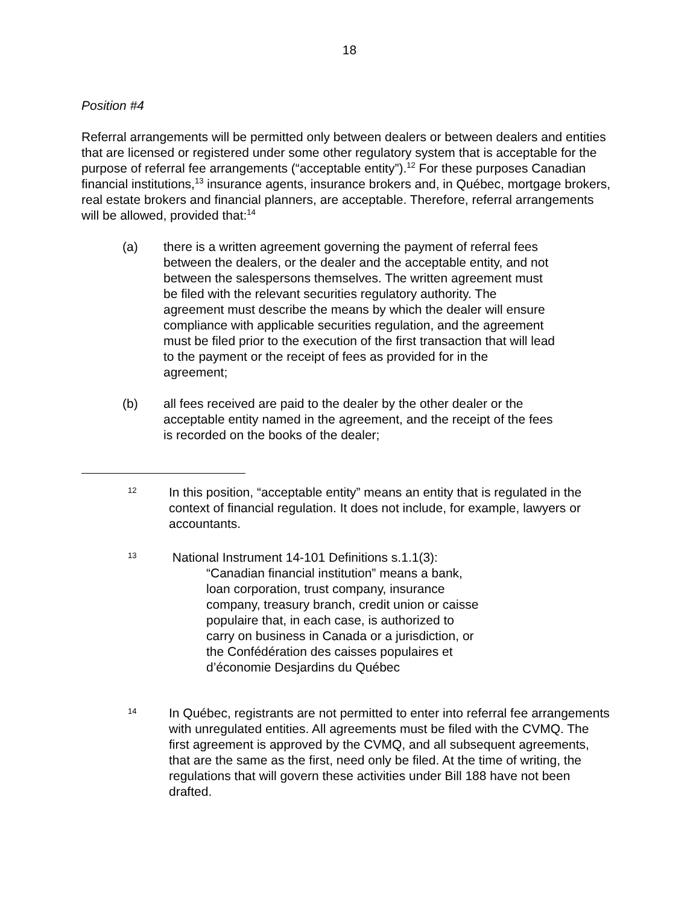18
Position #4
Referral arrangements will be permitted only between dealers or between dealers and entities that are licensed or registered under some other regulatory system that is acceptable for the purpose of referral fee arrangements (“acceptable entity”).<sup>12</sup> For these purposes Canadian financial institutions,<sup>13</sup> insurance agents, insurance brokers and, in Québec, mortgage brokers, real estate brokers and financial planners, are acceptable. Therefore, referral arrangements will be allowed, provided that:<sup>14</sup>
(a) there is a written agreement governing the payment of referral fees between the dealers, or the dealer and the acceptable entity, and not between the salespersons themselves. The written agreement must be filed with the relevant securities regulatory authority. The agreement must describe the means by which the dealer will ensure compliance with applicable securities regulation, and the agreement must be filed prior to the execution of the first transaction that will lead to the payment or the receipt of fees as provided for in the agreement;
(b) all fees received are paid to the dealer by the other dealer or the acceptable entity named in the agreement, and the receipt of the fees is recorded on the books of the dealer;
12
In this position, “acceptable entity” means an entity that is regulated in the context of financial regulation. It does not include, for example, lawyers or accountants.
13
National Instrument 14-101 Definitions s.1.1(3):
“Canadian financial institution” means a bank, loan corporation, trust company, insurance company, treasury branch, credit union or caisse populaire that, in each case, is authorized to carry on business in Canada or a jurisdiction, or the Confédération des caisses populaires et d’économie Desjardins du Québec
14
In Québec, registrants are not permitted to enter into referral fee arrangements with unregulated entities. All agreements must be filed with the CVMQ. The first agreement is approved by the CVMQ, and all subsequent agreements, that are the same as the first, need only be filed. At the time of writing, the regulations that will govern these activities under Bill 188 have not been drafted.